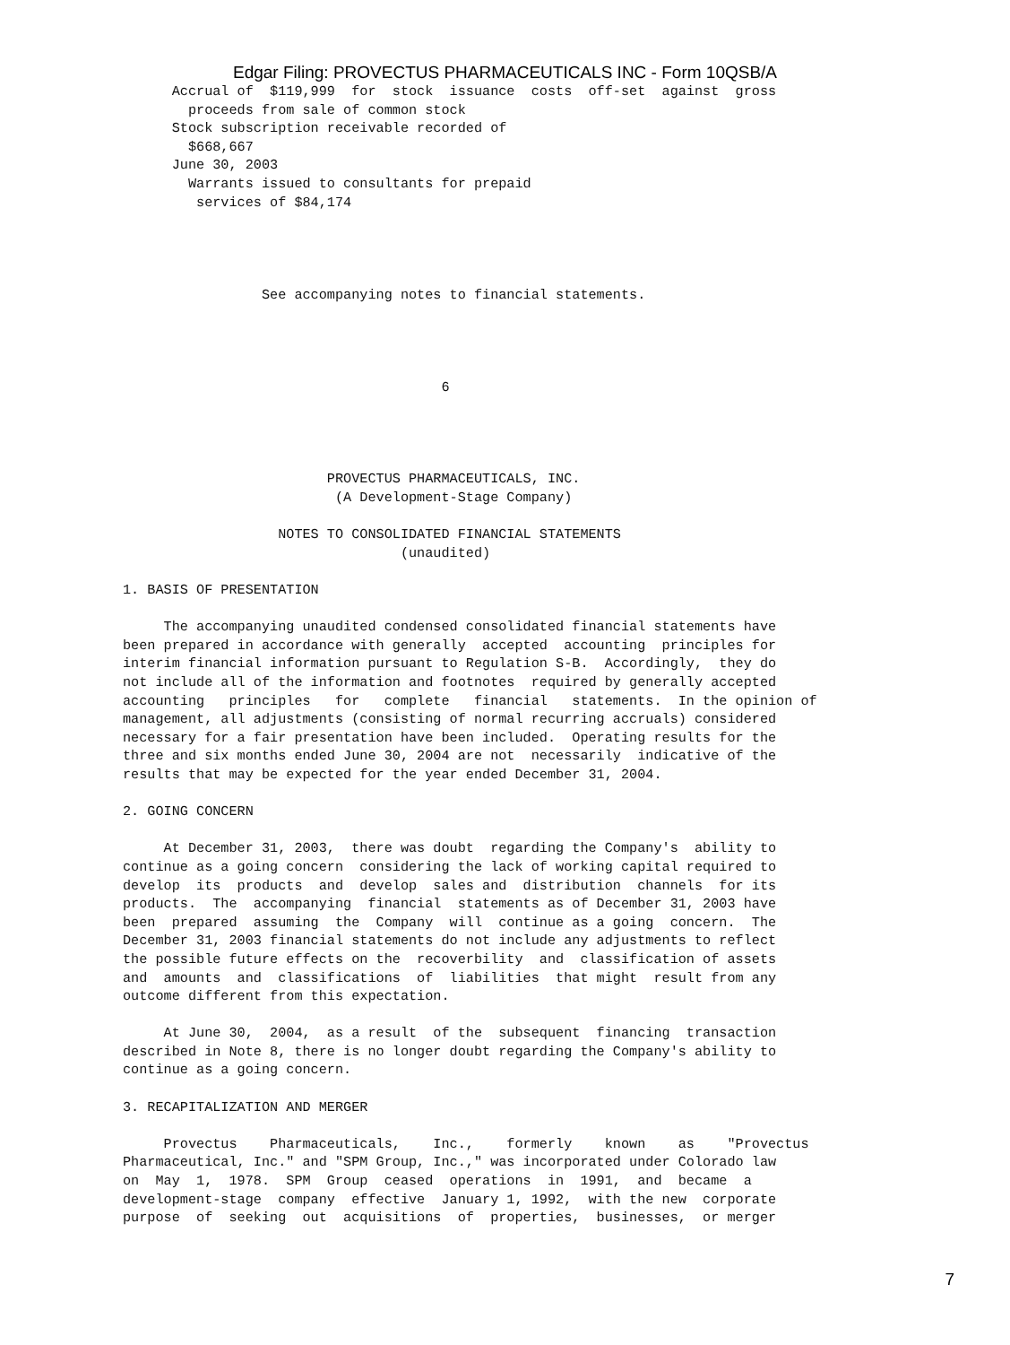Edgar Filing: PROVECTUS PHARMACEUTICALS INC - Form 10QSB/A
      Accrual of  $119,999  for  stock  issuance  costs  off-set  against  gross
        proceeds from sale of common stock
      Stock subscription receivable recorded of
        $668,667
      June 30, 2003
        Warrants issued to consultants for prepaid
         services of $84,174




                 See accompanying notes to financial statements.




                                       6




                         PROVECTUS PHARMACEUTICALS, INC.
                          (A Development-Stage Company)

                   NOTES TO CONSOLIDATED FINANCIAL STATEMENTS
                                  (unaudited)

1. BASIS OF PRESENTATION

     The accompanying unaudited condensed consolidated financial statements have
been prepared in accordance with generally  accepted  accounting  principles for
interim financial information pursuant to Regulation S-B.  Accordingly,  they do
not include all of the information and footnotes  required by generally accepted
accounting   principles   for   complete   financial   statements.  In the opinion of
management, all adjustments (consisting of normal recurring accruals) considered
necessary for a fair presentation have been included.  Operating results for the
three and six months ended June 30, 2004 are not  necessarily  indicative of the
results that may be expected for the year ended December 31, 2004.

2. GOING CONCERN

     At December 31, 2003,  there was doubt  regarding the Company's  ability to
continue as a going concern  considering the lack of working capital required to
develop  its  products  and  develop  sales and  distribution  channels  for its
products.  The  accompanying  financial  statements as of December 31, 2003 have
been  prepared  assuming  the  Company  will  continue as a going  concern.  The
December 31, 2003 financial statements do not include any adjustments to reflect
the possible future effects on the  recoverbility  and  classification of assets
and  amounts  and  classifications  of  liabilities  that might  result from any
outcome different from this expectation.

     At June 30,  2004,  as a result  of the  subsequent  financing  transaction
described in Note 8, there is no longer doubt regarding the Company's ability to
continue as a going concern.

3. RECAPITALIZATION AND MERGER

     Provectus    Pharmaceuticals,    Inc.,    formerly    known    as    "Provectus
Pharmaceutical, Inc." and "SPM Group, Inc.," was incorporated under Colorado law
on  May  1,  1978.  SPM  Group  ceased  operations  in  1991,  and  became  a
development-stage  company  effective  January 1, 1992,  with the new  corporate
purpose  of  seeking  out  acquisitions  of  properties,  businesses,  or merger
7